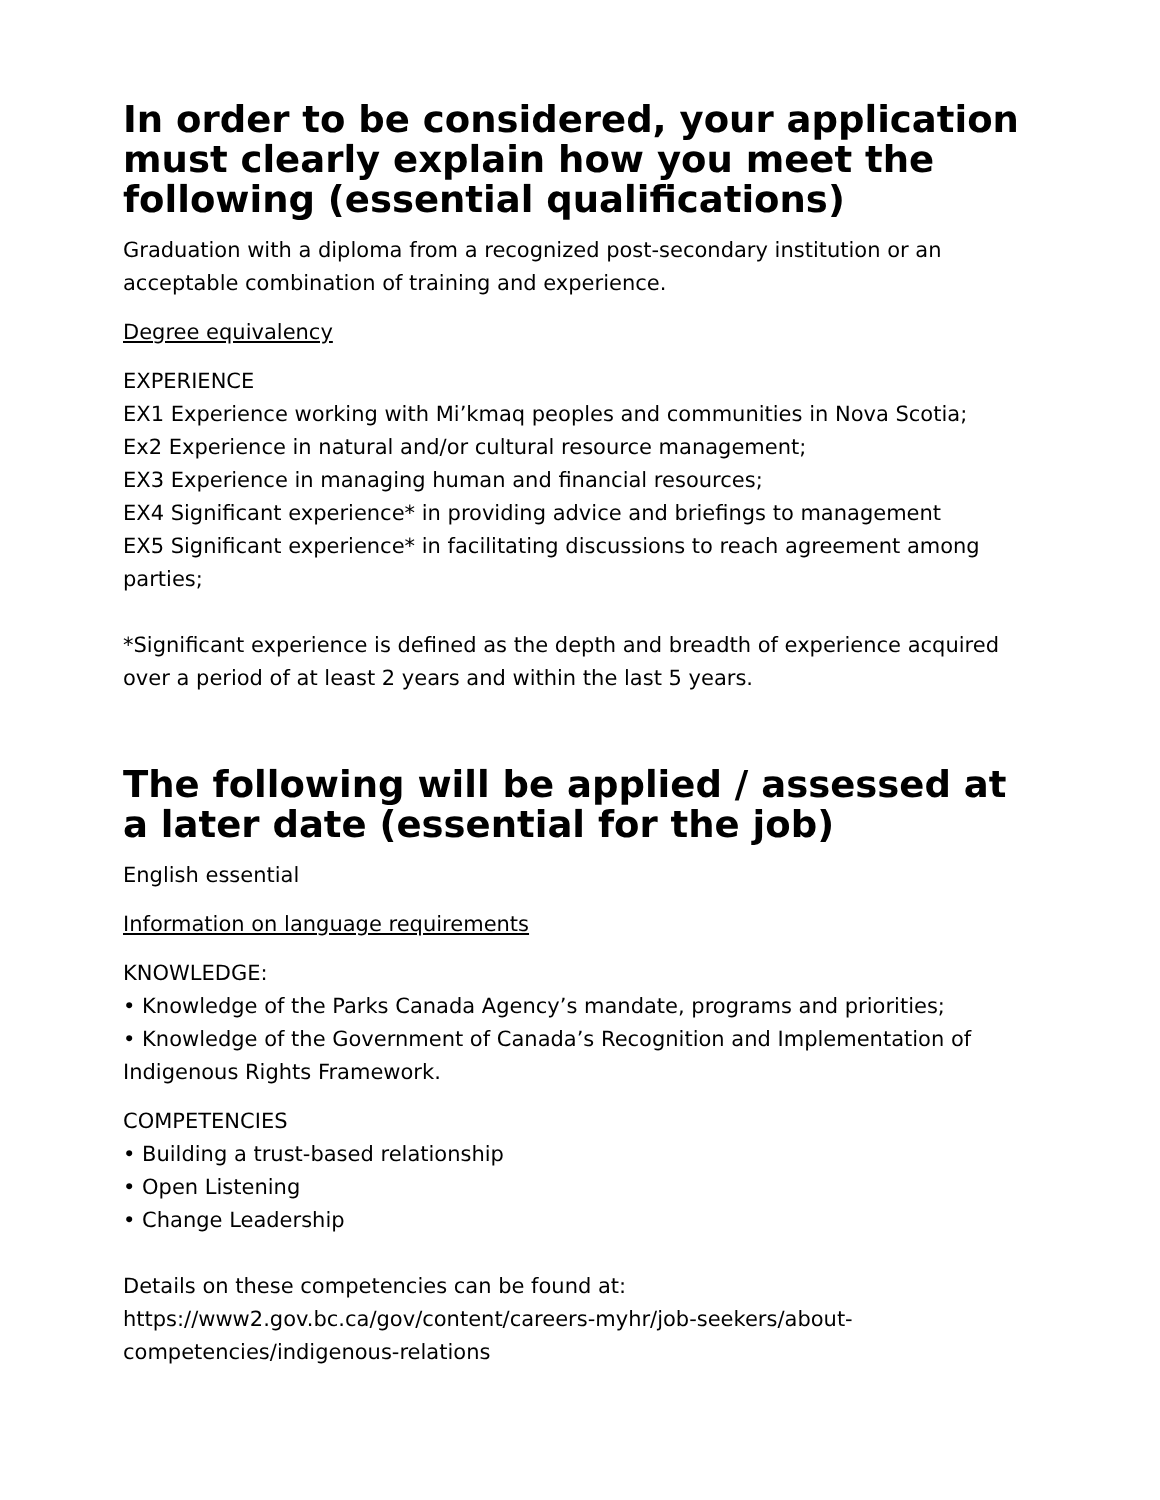In order to be considered, your application must clearly explain how you meet the following (essential qualifications)
Graduation with a diploma from a recognized post-secondary institution or an acceptable combination of training and experience.
Degree equivalency
EXPERIENCE
EX1 Experience working with Mi’kmaq peoples and communities in Nova Scotia;
Ex2 Experience in natural and/or cultural resource management;
EX3 Experience in managing human and financial resources;
EX4 Significant experience* in providing advice and briefings to management
EX5 Significant experience* in facilitating discussions to reach agreement among parties;
*Significant experience is defined as the depth and breadth of experience acquired over a period of at least 2 years and within the last 5 years.
The following will be applied / assessed at a later date (essential for the job)
English essential
Information on language requirements
KNOWLEDGE:
• Knowledge of the Parks Canada Agency’s mandate, programs and priorities;
• Knowledge of the Government of Canada’s Recognition and Implementation of Indigenous Rights Framework.
COMPETENCIES
• Building a trust-based relationship
• Open Listening
• Change Leadership
Details on these competencies can be found at:
https://www2.gov.bc.ca/gov/content/careers-myhr/job-seekers/about-competencies/indigenous-relations